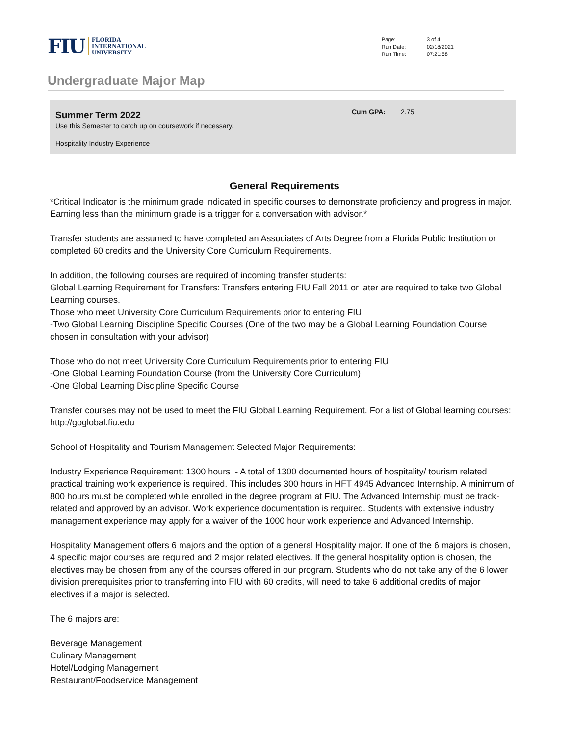FIU FLORIDA
INTERNATIONAL
UNIVERSITY
| Page: | 3 of 4 |
| Run Date: | 02/18/2021 |
| Run Time: | 07:21:58 |
Undergraduate Major Map
Summer Term 2022
Use this Semester to catch up on coursework if necessary.
Hospitality Industry Experience
Cum GPA: 2.75
General Requirements
*Critical Indicator is the minimum grade indicated in specific courses to demonstrate proficiency and progress in major. Earning less than the minimum grade is a trigger for a conversation with advisor.*
Transfer students are assumed to have completed an Associates of Arts Degree from a Florida Public Institution or completed 60 credits and the University Core Curriculum Requirements.
In addition, the following courses are required of incoming transfer students:
Global Learning Requirement for Transfers: Transfers entering FIU Fall 2011 or later are required to take two Global Learning courses.
Those who meet University Core Curriculum Requirements prior to entering FIU
-Two Global Learning Discipline Specific Courses (One of the two may be a Global Learning Foundation Course chosen in consultation with your advisor)
Those who do not meet University Core Curriculum Requirements prior to entering FIU
-One Global Learning Foundation Course (from the University Core Curriculum)
-One Global Learning Discipline Specific Course
Transfer courses may not be used to meet the FIU Global Learning Requirement. For a list of Global learning courses: http://goglobal.fiu.edu
School of Hospitality and Tourism Management Selected Major Requirements:
Industry Experience Requirement: 1300 hours - A total of 1300 documented hours of hospitality/ tourism related practical training work experience is required. This includes 300 hours in HFT 4945 Advanced Internship. A minimum of 800 hours must be completed while enrolled in the degree program at FIU. The Advanced Internship must be track-related and approved by an advisor. Work experience documentation is required. Students with extensive industry management experience may apply for a waiver of the 1000 hour work experience and Advanced Internship.
Hospitality Management offers 6 majors and the option of a general Hospitality major. If one of the 6 majors is chosen, 4 specific major courses are required and 2 major related electives. If the general hospitality option is chosen, the electives may be chosen from any of the courses offered in our program. Students who do not take any of the 6 lower division prerequisites prior to transferring into FIU with 60 credits, will need to take 6 additional credits of major electives if a major is selected.
The 6 majors are:
Beverage Management
Culinary Management
Hotel/Lodging Management
Restaurant/Foodservice Management